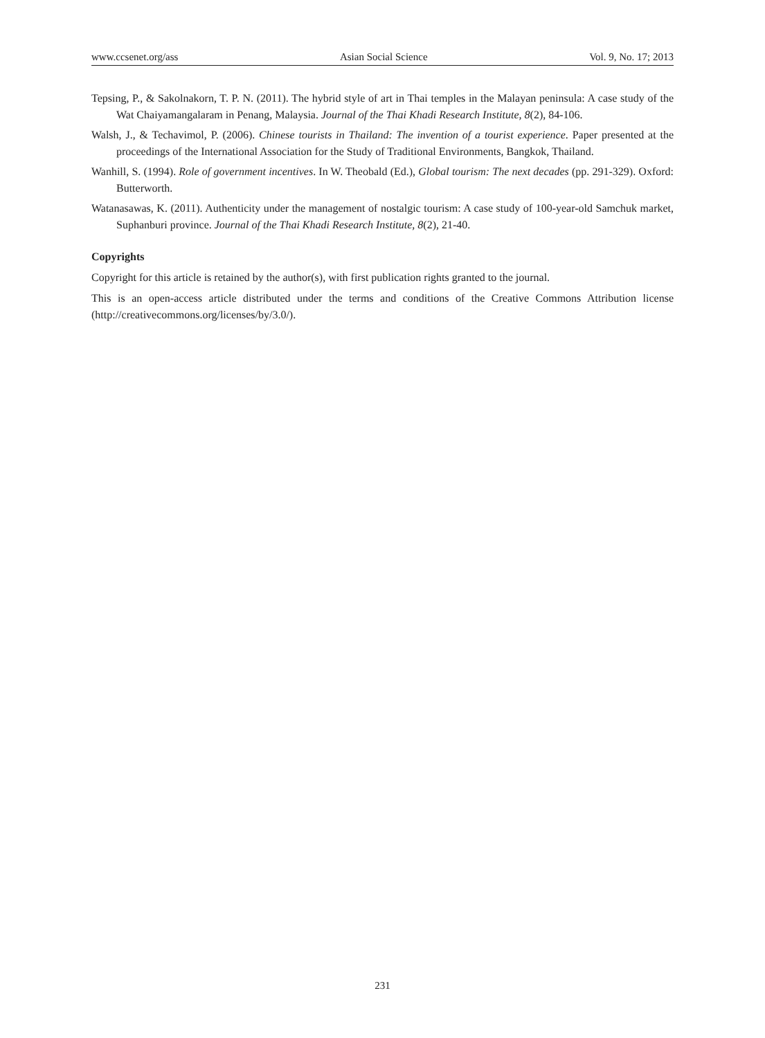www.ccsenet.org/ass Asian Social Science Vol. 9, No. 17; 2013
Tepsing, P., & Sakolnakorn, T. P. N. (2011). The hybrid style of art in Thai temples in the Malayan peninsula: A case study of the Wat Chaiyamangalaram in Penang, Malaysia. Journal of the Thai Khadi Research Institute, 8(2), 84-106.
Walsh, J., & Techavimol, P. (2006). Chinese tourists in Thailand: The invention of a tourist experience. Paper presented at the proceedings of the International Association for the Study of Traditional Environments, Bangkok, Thailand.
Wanhill, S. (1994). Role of government incentives. In W. Theobald (Ed.), Global tourism: The next decades (pp. 291-329). Oxford: Butterworth.
Watanasawas, K. (2011). Authenticity under the management of nostalgic tourism: A case study of 100-year-old Samchuk market, Suphanburi province. Journal of the Thai Khadi Research Institute, 8(2), 21-40.
Copyrights
Copyright for this article is retained by the author(s), with first publication rights granted to the journal.
This is an open-access article distributed under the terms and conditions of the Creative Commons Attribution license (http://creativecommons.org/licenses/by/3.0/).
231